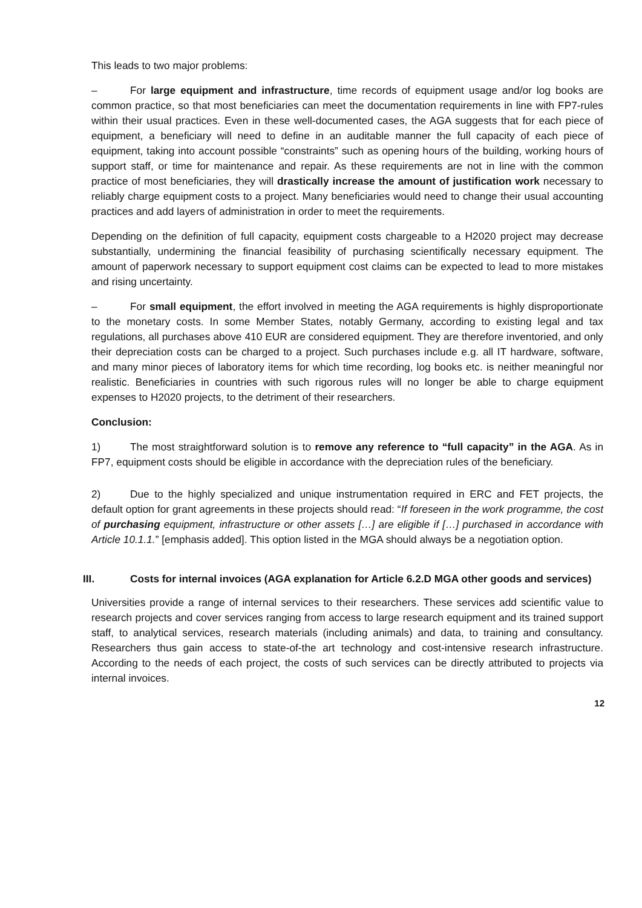This leads to two major problems:
– For large equipment and infrastructure, time records of equipment usage and/or log books are common practice, so that most beneficiaries can meet the documentation requirements in line with FP7-rules within their usual practices. Even in these well-documented cases, the AGA suggests that for each piece of equipment, a beneficiary will need to define in an auditable manner the full capacity of each piece of equipment, taking into account possible “constraints” such as opening hours of the building, working hours of support staff, or time for maintenance and repair. As these requirements are not in line with the common practice of most beneficiaries, they will drastically increase the amount of justification work necessary to reliably charge equipment costs to a project. Many beneficiaries would need to change their usual accounting practices and add layers of administration in order to meet the requirements.
Depending on the definition of full capacity, equipment costs chargeable to a H2020 project may decrease substantially, undermining the financial feasibility of purchasing scientifically necessary equipment. The amount of paperwork necessary to support equipment cost claims can be expected to lead to more mistakes and rising uncertainty.
– For small equipment, the effort involved in meeting the AGA requirements is highly disproportionate to the monetary costs. In some Member States, notably Germany, according to existing legal and tax regulations, all purchases above 410 EUR are considered equipment. They are therefore inventoried, and only their depreciation costs can be charged to a project. Such purchases include e.g. all IT hardware, software, and many minor pieces of laboratory items for which time recording, log books etc. is neither meaningful nor realistic. Beneficiaries in countries with such rigorous rules will no longer be able to charge equipment expenses to H2020 projects, to the detriment of their researchers.
Conclusion:
1) The most straightforward solution is to remove any reference to “full capacity” in the AGA. As in FP7, equipment costs should be eligible in accordance with the depreciation rules of the beneficiary.
2) Due to the highly specialized and unique instrumentation required in ERC and FET projects, the default option for grant agreements in these projects should read: “If foreseen in the work programme, the cost of purchasing equipment, infrastructure or other assets […] are eligible if […] purchased in accordance with Article 10.1.1.” [emphasis added]. This option listed in the MGA should always be a negotiation option.
III. Costs for internal invoices (AGA explanation for Article 6.2.D MGA other goods and services)
Universities provide a range of internal services to their researchers. These services add scientific value to research projects and cover services ranging from access to large research equipment and its trained support staff, to analytical services, research materials (including animals) and data, to training and consultancy. Researchers thus gain access to state-of-the art technology and cost-intensive research infrastructure. According to the needs of each project, the costs of such services can be directly attributed to projects via internal invoices.
12